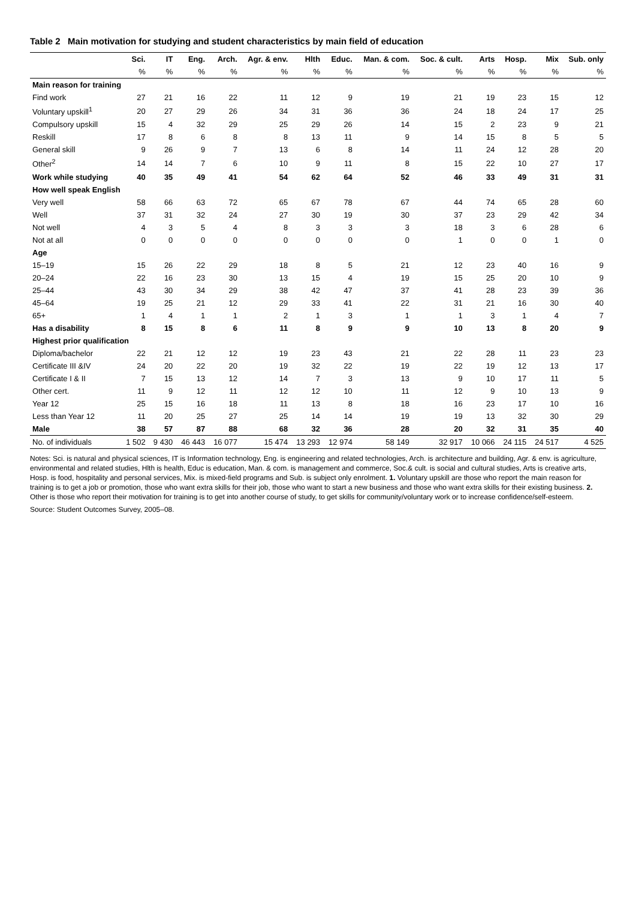Table 2 Main motivation for studying and student characteristics by main field of education
| | Sci. | IT | Eng. | Arch. | Agr. & env. | Hlth | Educ. | Man. & com. | Soc. & cult. | Arts | Hosp. | Mix | Sub. only |
| --- | --- | --- | --- | --- | --- | --- | --- | --- | --- | --- | --- | --- | --- |
| | % | % | % | % | % | % | % | % | % | % | % | % | % |
| Main reason for training | | | | | | | | | | | | | |
| Find work | 27 | 21 | 16 | 22 | 11 | 12 | 9 | 19 | 21 | 19 | 23 | 15 | 12 |
| Voluntary upskill<sup>1</sup> | 20 | 27 | 29 | 26 | 34 | 31 | 36 | 36 | 24 | 18 | 24 | 17 | 25 |
| Compulsory upskill | 15 | 4 | 32 | 29 | 25 | 29 | 26 | 14 | 15 | 2 | 23 | 9 | 21 |
| Reskill | 17 | 8 | 6 | 8 | 8 | 13 | 11 | 9 | 14 | 15 | 8 | 5 | 5 |
| General skill | 9 | 26 | 9 | 7 | 13 | 6 | 8 | 14 | 11 | 24 | 12 | 28 | 20 |
| Other<sup>2</sup> | 14 | 14 | 7 | 6 | 10 | 9 | 11 | 8 | 15 | 22 | 10 | 27 | 17 |
| Work while studying | 40 | 35 | 49 | 41 | 54 | 62 | 64 | 52 | 46 | 33 | 49 | 31 | 31 |
| How well speak English | | | | | | | | | | | | | |
| Very well | 58 | 66 | 63 | 72 | 65 | 67 | 78 | 67 | 44 | 74 | 65 | 28 | 60 |
| Well | 37 | 31 | 32 | 24 | 27 | 30 | 19 | 30 | 37 | 23 | 29 | 42 | 34 |
| Not well | 4 | 3 | 5 | 4 | 8 | 3 | 3 | 3 | 18 | 3 | 6 | 28 | 6 |
| Not at all | 0 | 0 | 0 | 0 | 0 | 0 | 0 | 0 | 1 | 0 | 0 | 1 | 0 |
| Age | | | | | | | | | | | | | |
| 15–19 | 15 | 26 | 22 | 29 | 18 | 8 | 5 | 21 | 12 | 23 | 40 | 16 | 9 |
| 20–24 | 22 | 16 | 23 | 30 | 13 | 15 | 4 | 19 | 15 | 25 | 20 | 10 | 9 |
| 25–44 | 43 | 30 | 34 | 29 | 38 | 42 | 47 | 37 | 41 | 28 | 23 | 39 | 36 |
| 45–64 | 19 | 25 | 21 | 12 | 29 | 33 | 41 | 22 | 31 | 21 | 16 | 30 | 40 |
| 65+ | 1 | 4 | 1 | 1 | 2 | 1 | 3 | 1 | 1 | 3 | 1 | 4 | 7 |
| Has a disability | 8 | 15 | 8 | 6 | 11 | 8 | 9 | 9 | 10 | 13 | 8 | 20 | 9 |
| Highest prior qualification | | | | | | | | | | | | | |
| Diploma/bachelor | 22 | 21 | 12 | 12 | 19 | 23 | 43 | 21 | 22 | 28 | 11 | 23 | 23 |
| Certificate III &IV | 24 | 20 | 22 | 20 | 19 | 32 | 22 | 19 | 22 | 19 | 12 | 13 | 17 |
| Certificate I & II | 7 | 15 | 13 | 12 | 14 | 7 | 3 | 13 | 9 | 10 | 17 | 11 | 5 |
| Other cert. | 11 | 9 | 12 | 11 | 12 | 12 | 10 | 11 | 12 | 9 | 10 | 13 | 9 |
| Year 12 | 25 | 15 | 16 | 18 | 11 | 13 | 8 | 18 | 16 | 23 | 17 | 10 | 16 |
| Less than Year 12 | 11 | 20 | 25 | 27 | 25 | 14 | 14 | 19 | 19 | 13 | 32 | 30 | 29 |
| Male | 38 | 57 | 87 | 88 | 68 | 32 | 36 | 28 | 20 | 32 | 31 | 35 | 40 |
| No. of individuals | 1 502 | 9 430 | 46 443 | 16 077 | 15 474 | 13 293 | 12 974 | 58 149 | 32 917 | 10 066 | 24 115 | 24 517 | 4 525 |
Notes: Sci. is natural and physical sciences, IT is Information technology, Eng. is engineering and related technologies, Arch. is architecture and building, Agr. & env. is agriculture, environmental and related studies, Hlth is health, Educ is education, Man. & com. is management and commerce, Soc.& cult. is social and cultural studies, Arts is creative arts, Hosp. is food, hospitality and personal services, Mix. is mixed-field programs and Sub. is subject only enrolment. 1. Voluntary upskill are those who report the main reason for training is to get a job or promotion, those who want extra skills for their job, those who want to start a new business and those who want extra skills for their existing business. 2. Other is those who report their motivation for training is to get into another course of study, to get skills for community/voluntary work or to increase confidence/self-esteem.
Source: Student Outcomes Survey, 2005–08.